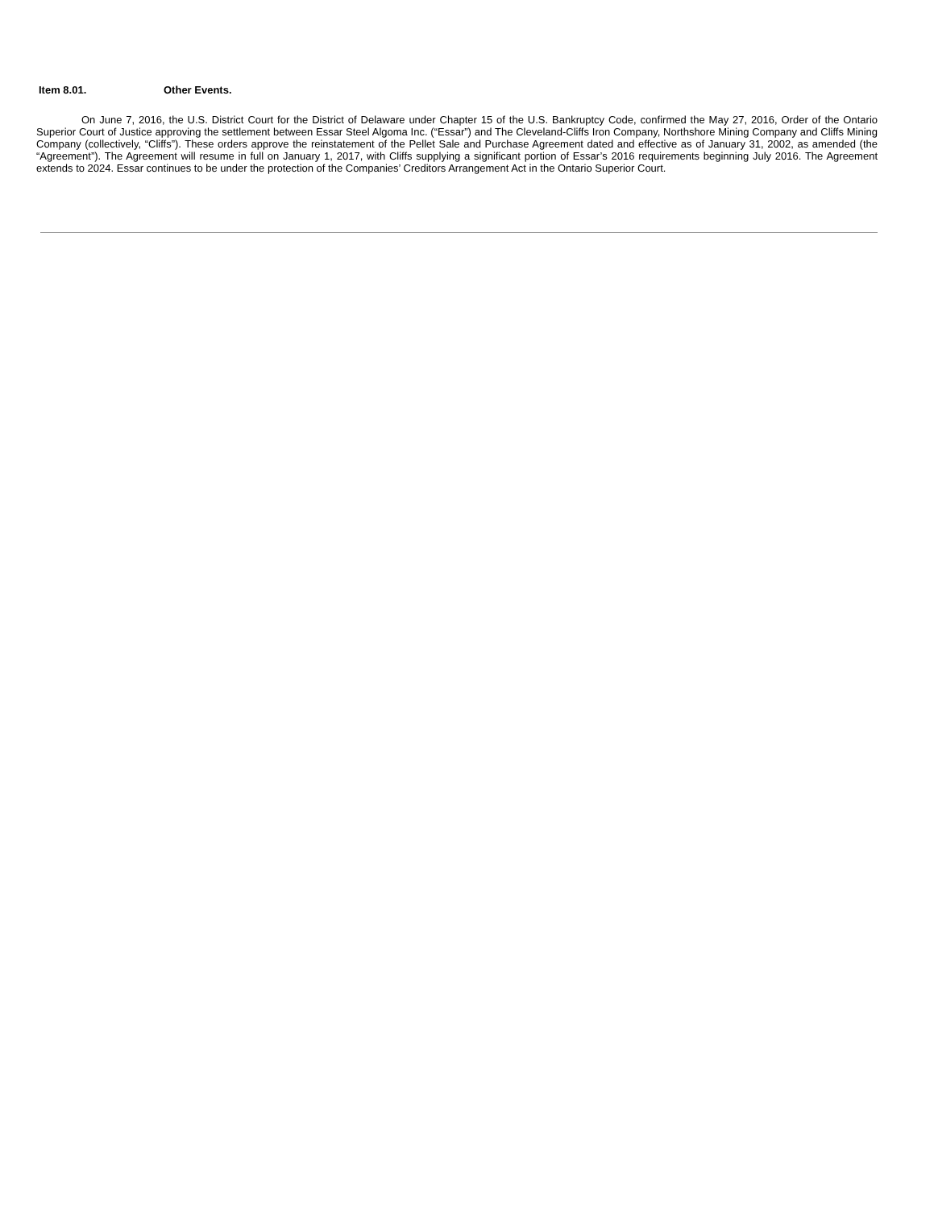Item 8.01. Other Events.
On June 7, 2016, the U.S. District Court for the District of Delaware under Chapter 15 of the U.S. Bankruptcy Code, confirmed the May 27, 2016, Order of the Ontario Superior Court of Justice approving the settlement between Essar Steel Algoma Inc. (“Essar”) and The Cleveland-Cliffs Iron Company, Northshore Mining Company and Cliffs Mining Company (collectively, “Cliffs”). These orders approve the reinstatement of the Pellet Sale and Purchase Agreement dated and effective as of January 31, 2002, as amended (the “Agreement”). The Agreement will resume in full on January 1, 2017, with Cliffs supplying a significant portion of Essar’s 2016 requirements beginning July 2016. The Agreement extends to 2024. Essar continues to be under the protection of the Companies’ Creditors Arrangement Act in the Ontario Superior Court.